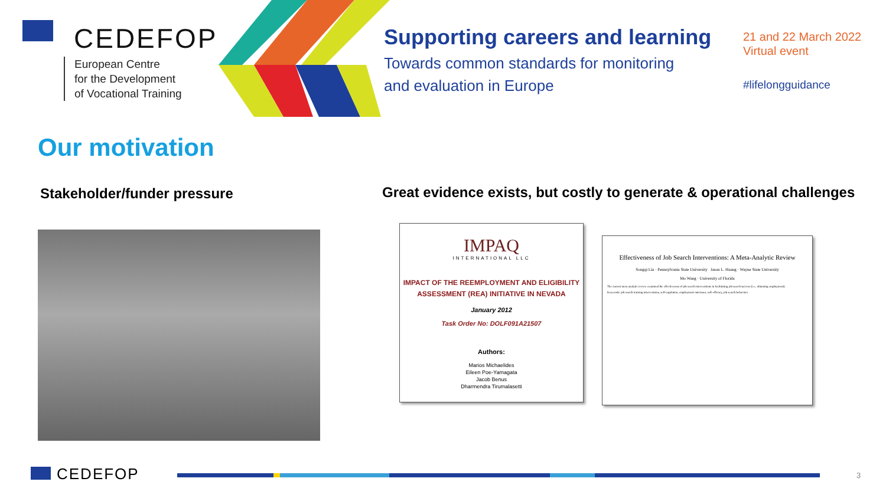CEDEFOP
European Centre
for the Development
of Vocational Training
Supporting careers and learning
Towards common standards for monitoring
and evaluation in Europe
21 and 22 March 2022
Virtual event
#lifelongguidance
Our motivation
Stakeholder/funder pressure
Great evidence exists, but costly to generate & operational challenges
IMPAQ
INTERNATIONAL LLC
IMPACT OF THE REEMPLOYMENT AND ELIGIBILITY
ASSESSMENT (REA) INITIATIVE IN NEVADA
January 2012
Task Order No: DOLF091A21507
Authors:
Marios Michaelides
Eileen Poe-Yamagata
Jacob Benus
Dharmendra Tirumalasetti
Effectiveness of Job Search Interventions: A Meta-Analytic Review
Songqi Liu · Pennsylvania State University Jason L. Huang · Wayne State University
Mo Wang · University of Florida
The current meta-analytic review examined the effectiveness of job search interventions in facilitating job search success (i.e., obtaining employment).
Keywords: job search training interventions, self-regulation, employment outcomes, self-efficacy, job search behaviors
CEDEFOP 3